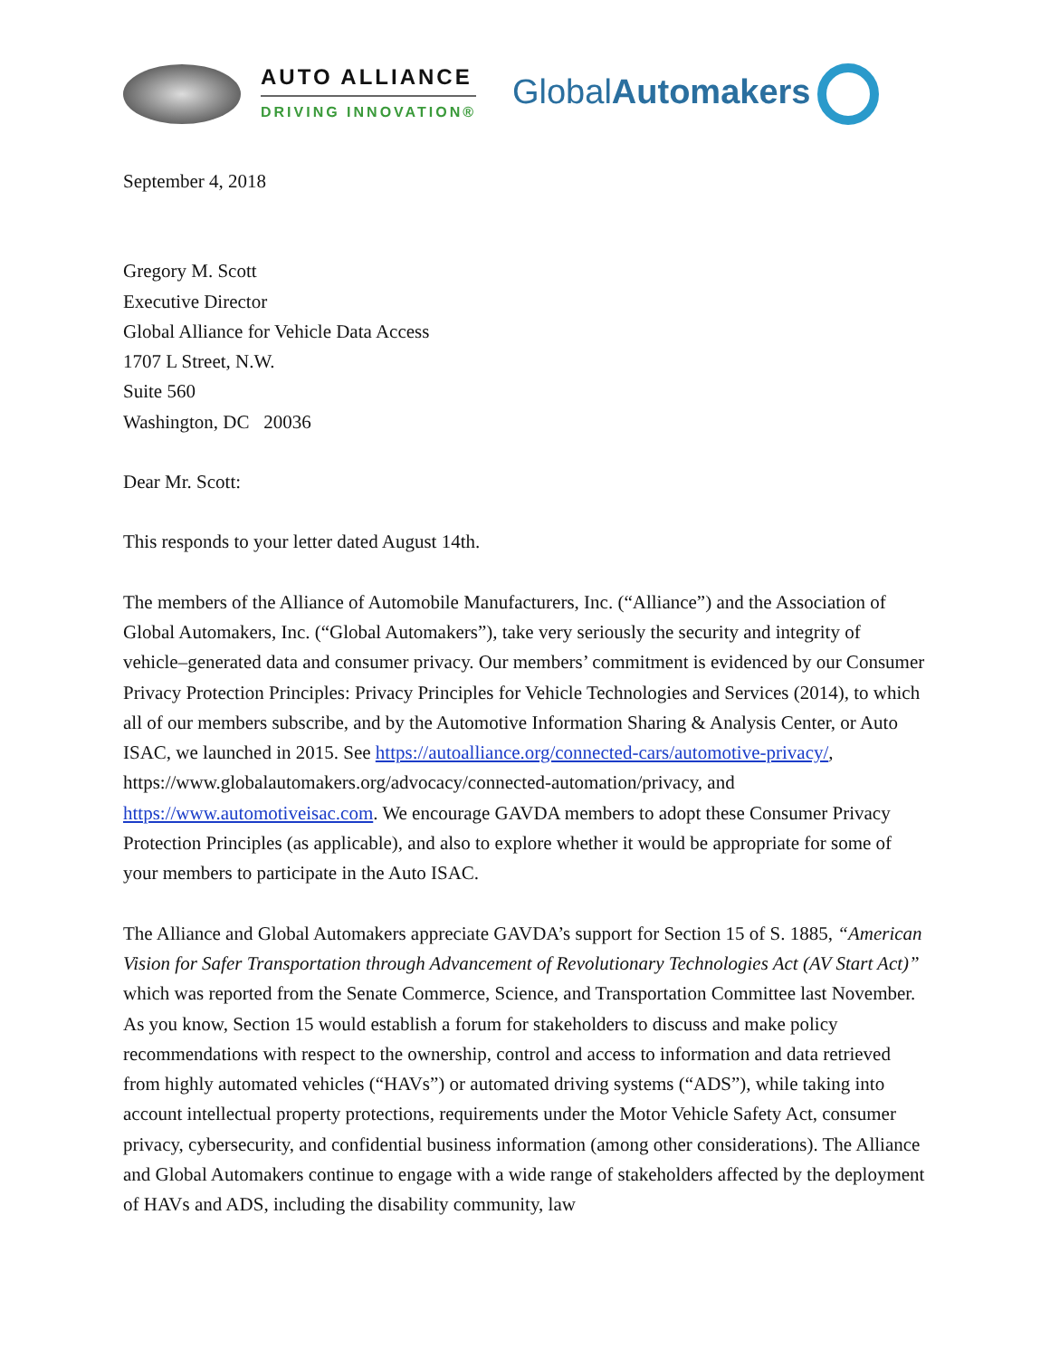AUTO ALLIANCE
DRIVING INNOVATION®
GlobalAutomakers
September 4, 2018
Gregory M. Scott
Executive Director
Global Alliance for Vehicle Data Access
1707 L Street, N.W.
Suite 560
Washington, DC 20036
Dear Mr. Scott:
This responds to your letter dated August 14th.
The members of the Alliance of Automobile Manufacturers, Inc. (“Alliance”) and the Association of Global Automakers, Inc. (“Global Automakers”), take very seriously the security and integrity of vehicle–generated data and consumer privacy. Our members’ commitment is evidenced by our Consumer Privacy Protection Principles: Privacy Principles for Vehicle Technologies and Services (2014), to which all of our members subscribe, and by the Automotive Information Sharing & Analysis Center, or Auto ISAC, we launched in 2015. See https://autoalliance.org/connected-cars/automotive-privacy/, https://www.globalautomakers.org/advocacy/connected-automation/privacy, and https://www.automotiveisac.com. We encourage GAVDA members to adopt these Consumer Privacy Protection Principles (as applicable), and also to explore whether it would be appropriate for some of your members to participate in the Auto ISAC.
The Alliance and Global Automakers appreciate GAVDA’s support for Section 15 of S. 1885, “American Vision for Safer Transportation through Advancement of Revolutionary Technologies Act (AV Start Act)” which was reported from the Senate Commerce, Science, and Transportation Committee last November. As you know, Section 15 would establish a forum for stakeholders to discuss and make policy recommendations with respect to the ownership, control and access to information and data retrieved from highly automated vehicles (“HAVs”) or automated driving systems (“ADS”), while taking into account intellectual property protections, requirements under the Motor Vehicle Safety Act, consumer privacy, cybersecurity, and confidential business information (among other considerations). The Alliance and Global Automakers continue to engage with a wide range of stakeholders affected by the deployment of HAVs and ADS, including the disability community, law